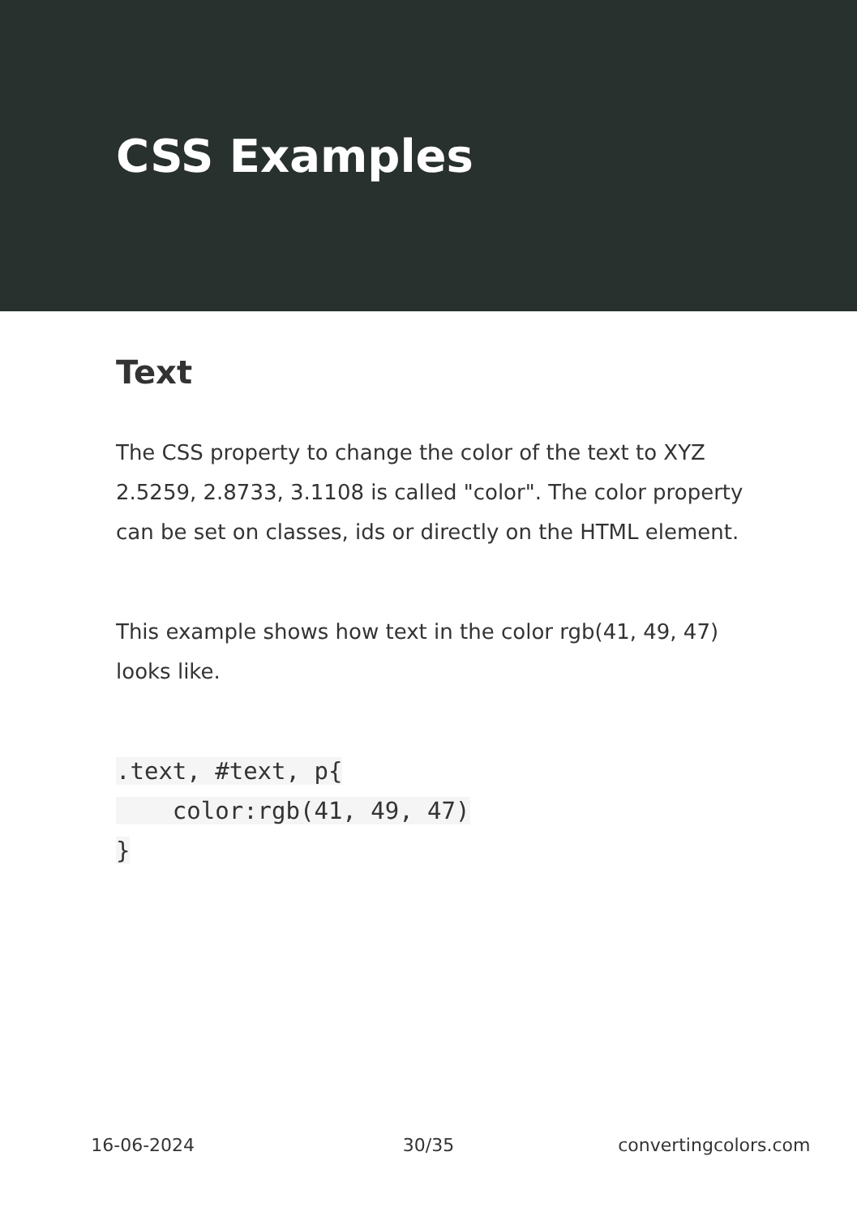CSS Examples
Text
The CSS property to change the color of the text to XYZ 2.5259, 2.8733, 3.1108 is called "color". The color property can be set on classes, ids or directly on the HTML element.
This example shows how text in the color rgb(41, 49, 47) looks like.
.text, #text, p{
    color:rgb(41, 49, 47)
}
16-06-2024 30/35 convertingcolors.com